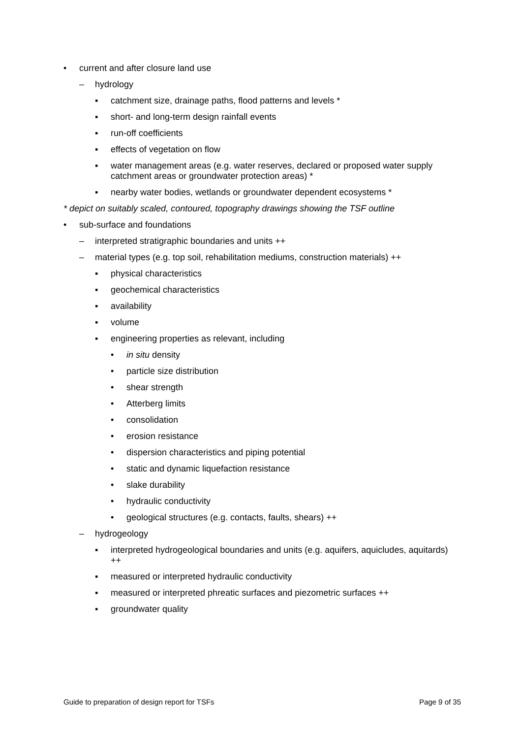• current and after closure land use
– hydrology
▪ catchment size, drainage paths, flood patterns and levels *
▪ short- and long-term design rainfall events
▪ run-off coefficients
▪ effects of vegetation on flow
▪ water management areas (e.g. water reserves, declared or proposed water supply catchment areas or groundwater protection areas) *
▪ nearby water bodies, wetlands or groundwater dependent ecosystems *
* depict on suitably scaled, contoured, topography drawings showing the TSF outline
• sub-surface and foundations
– interpreted stratigraphic boundaries and units ++
– material types (e.g. top soil, rehabilitation mediums, construction materials) ++
▪ physical characteristics
▪ geochemical characteristics
▪ availability
▪ volume
▪ engineering properties as relevant, including
• in situ density
• particle size distribution
• shear strength
• Atterberg limits
• consolidation
• erosion resistance
• dispersion characteristics and piping potential
• static and dynamic liquefaction resistance
• slake durability
• hydraulic conductivity
• geological structures (e.g. contacts, faults, shears) ++
– hydrogeology
▪ interpreted hydrogeological boundaries and units (e.g. aquifers, aquicludes, aquitards) ++
▪ measured or interpreted hydraulic conductivity
▪ measured or interpreted phreatic surfaces and piezometric surfaces ++
▪ groundwater quality
Guide to preparation of design report for TSFs Page 9 of 35